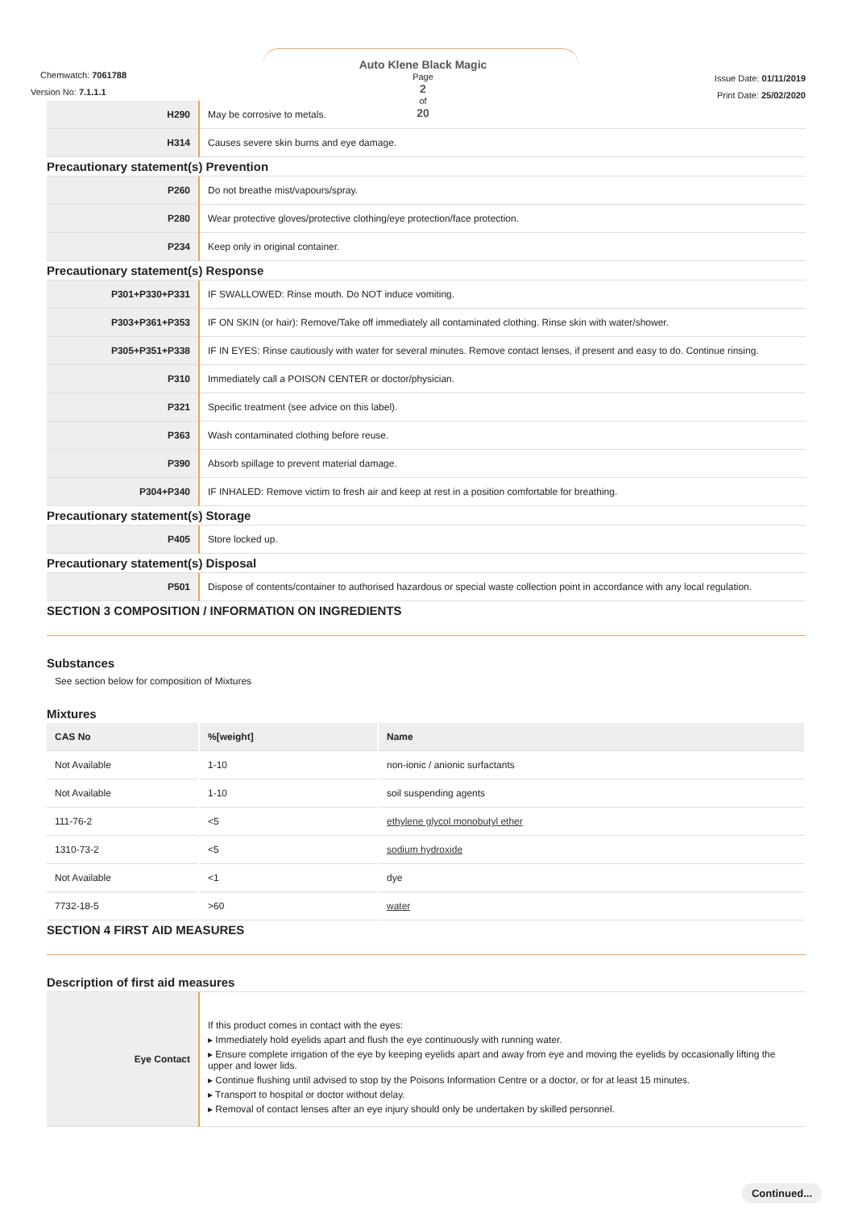Chemwatch: 7061788
Version No: 7.1.1.1
Auto Klene Black Magic
Page
2
of
20
Issue Date: 01/11/2019
Print Date: 25/02/2020
| H290 | May be corrosive to metals. |
| H314 | Causes severe skin burns and eye damage. |
Precautionary statement(s) Prevention
| P260 | Do not breathe mist/vapours/spray. |
| P280 | Wear protective gloves/protective clothing/eye protection/face protection. |
| P234 | Keep only in original container. |
Precautionary statement(s) Response
| P301+P330+P331 | IF SWALLOWED: Rinse mouth. Do NOT induce vomiting. |
| P303+P361+P353 | IF ON SKIN (or hair): Remove/Take off immediately all contaminated clothing. Rinse skin with water/shower. |
| P305+P351+P338 | IF IN EYES: Rinse cautiously with water for several minutes. Remove contact lenses, if present and easy to do. Continue rinsing. |
| P310 | Immediately call a POISON CENTER or doctor/physician. |
| P321 | Specific treatment (see advice on this label). |
| P363 | Wash contaminated clothing before reuse. |
| P390 | Absorb spillage to prevent material damage. |
| P304+P340 | IF INHALED: Remove victim to fresh air and keep at rest in a position comfortable for breathing. |
Precautionary statement(s) Storage
| P405 | Store locked up. |
Precautionary statement(s) Disposal
| P501 | Dispose of contents/container to authorised hazardous or special waste collection point in accordance with any local regulation. |
SECTION 3 COMPOSITION / INFORMATION ON INGREDIENTS
Substances
See section below for composition of Mixtures
Mixtures
| CAS No | %[weight] | Name |
| --- | --- | --- |
| Not Available | 1-10 | non-ionic / anionic surfactants |
| Not Available | 1-10 | soil suspending agents |
| 111-76-2 | <5 | ethylene glycol monobutyl ether |
| 1310-73-2 | <5 | sodium hydroxide |
| Not Available | <1 | dye |
| 7732-18-5 | >60 | water |
SECTION 4 FIRST AID MEASURES
Description of first aid measures
| Eye Contact | If this product comes in contact with the eyes: ▸ Immediately hold eyelids apart and flush the eye continuously with running water. ▸ Ensure complete irrigation of the eye by keeping eyelids apart and away from eye and moving the eyelids by occasionally lifting the upper and lower lids. ▸ Continue flushing until advised to stop by the Poisons Information Centre or a doctor, or for at least 15 minutes. ▸ Transport to hospital or doctor without delay. ▸ Removal of contact lenses after an eye injury should only be undertaken by skilled personnel. |
Continued...